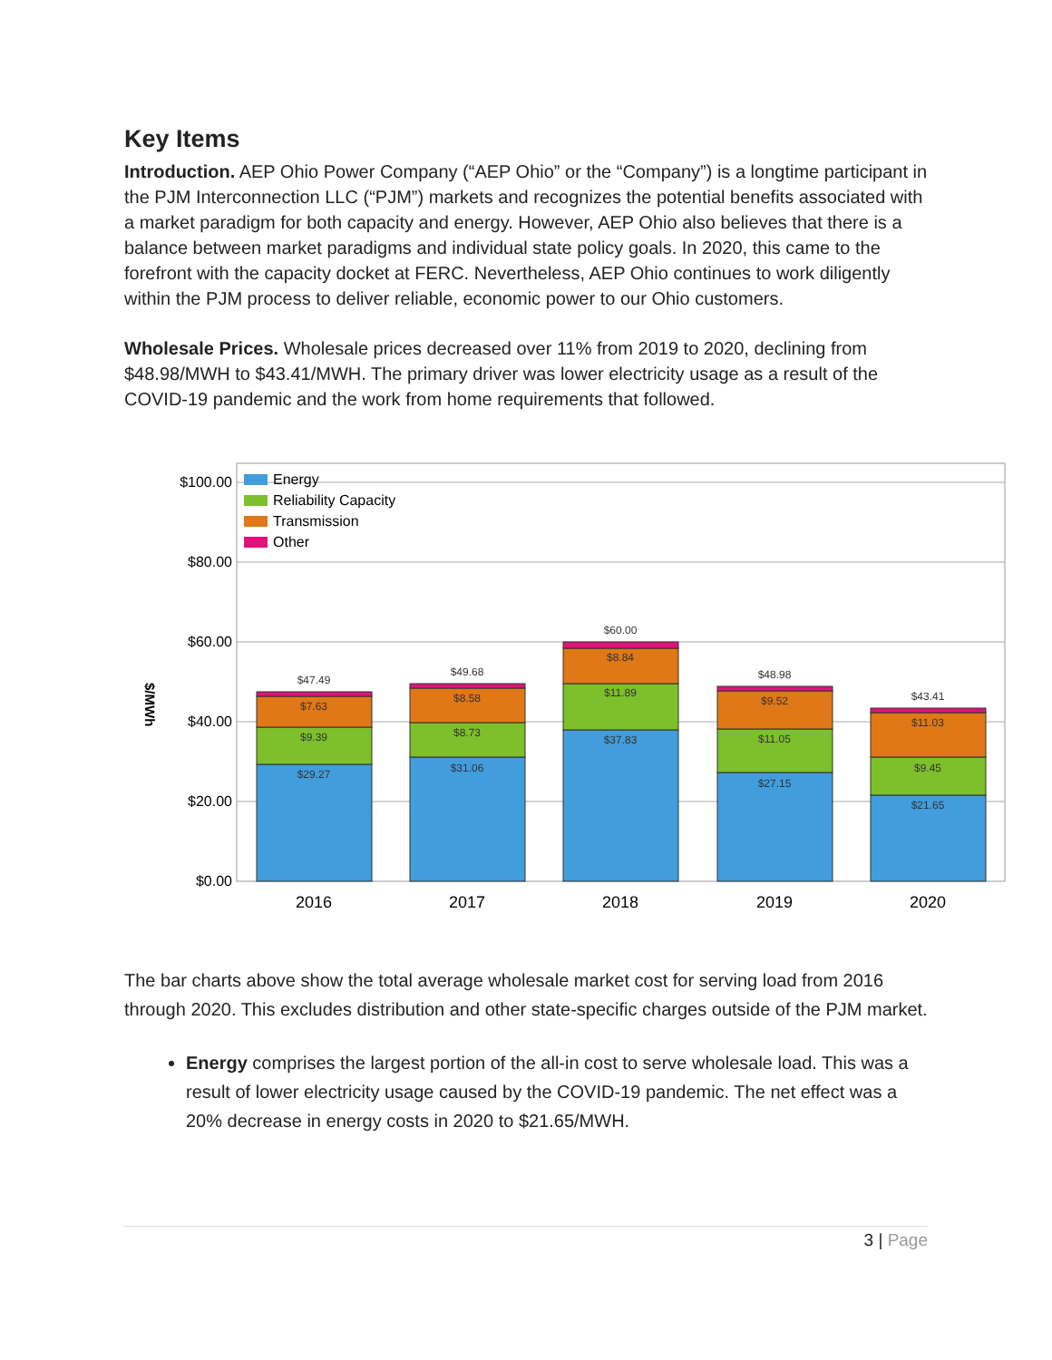Key Items
Introduction. AEP Ohio Power Company (“AEP Ohio” or the “Company”) is a longtime participant in the PJM Interconnection LLC (“PJM”) markets and recognizes the potential benefits associated with a market paradigm for both capacity and energy. However, AEP Ohio also believes that there is a balance between market paradigms and individual state policy goals. In 2020, this came to the forefront with the capacity docket at FERC. Nevertheless, AEP Ohio continues to work diligently within the PJM process to deliver reliable, economic power to our Ohio customers.
Wholesale Prices. Wholesale prices decreased over 11% from 2019 to 2020, declining from $48.98/MWH to $43.41/MWH. The primary driver was lower electricity usage as a result of the COVID-19 pandemic and the work from home requirements that followed.
$100.00
$80.00
$60.00
$40.00
$20.00
$0.00
$/MWh
Energy
Reliability Capacity
Transmission
Other
$47.49
$7.63
$9.39
$29.27
$49.68
$8.58
$8.73
$31.06
$60.00
$8.84
$11.89
$37.83
$48.98
$9.52
$11.05
$27.15
$43.41
$11.03
$9.45
$21.65
2016
2017
2018
2019
2020
The bar charts above show the total average wholesale market cost for serving load from 2016 through 2020. This excludes distribution and other state-specific charges outside of the PJM market.
Energy comprises the largest portion of the all-in cost to serve wholesale load. This was a result of lower electricity usage caused by the COVID-19 pandemic. The net effect was a 20% decrease in energy costs in 2020 to $21.65/MWH.
3 | Page